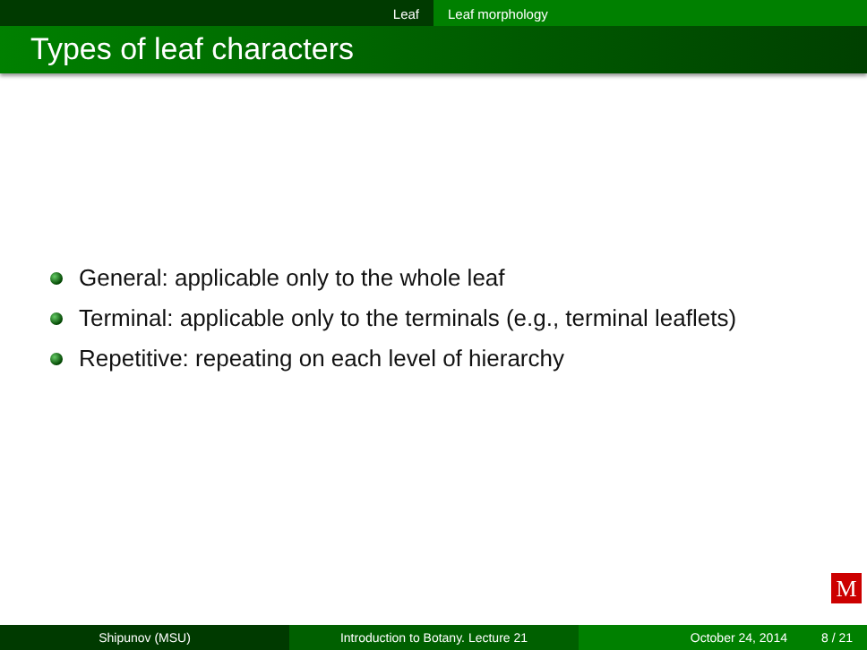Leaf Leaf morphology
Types of leaf characters
General: applicable only to the whole leaf
Terminal: applicable only to the terminals (e.g., terminal leaflets)
Repetitive: repeating on each level of hierarchy
M
Shipunov (MSU) Introduction to Botany. Lecture 21 October 24, 2014 8 / 21